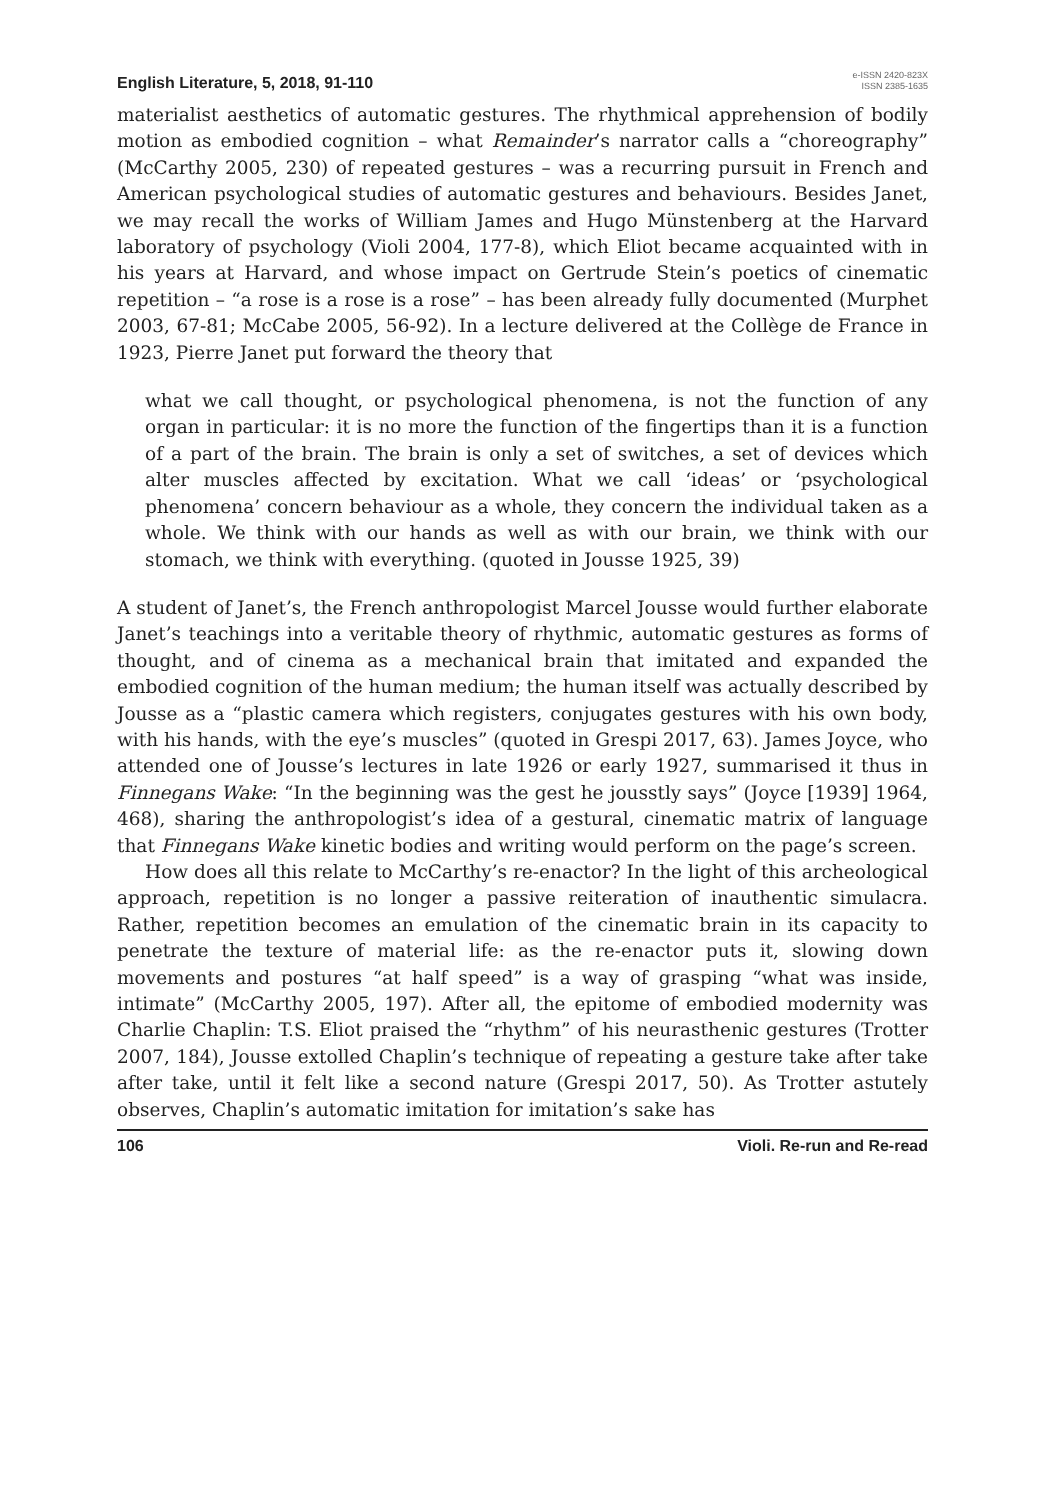English Literature, 5, 2018, 91-110
e-ISSN 2420-823X
ISSN 2385-1635
materialist aesthetics of automatic gestures. The rhythmical apprehension of bodily motion as embodied cognition – what Remainder’s narrator calls a “choreography” (McCarthy 2005, 230) of repeated gestures – was a recurring pursuit in French and American psychological studies of automatic gestures and behaviours. Besides Janet, we may recall the works of William James and Hugo Münstenberg at the Harvard laboratory of psychology (Violi 2004, 177-8), which Eliot became acquainted with in his years at Harvard, and whose impact on Gertrude Stein’s poetics of cinematic repetition – “a rose is a rose is a rose” – has been already fully documented (Murphet 2003, 67-81; McCabe 2005, 56-92). In a lecture delivered at the Collège de France in 1923, Pierre Janet put forward the theory that
what we call thought, or psychological phenomena, is not the function of any organ in particular: it is no more the function of the fingertips than it is a function of a part of the brain. The brain is only a set of switches, a set of devices which alter muscles affected by excitation. What we call ‘ideas’ or ‘psychological phenomena’ concern behaviour as a whole, they concern the individual taken as a whole. We think with our hands as well as with our brain, we think with our stomach, we think with everything. (quoted in Jousse 1925, 39)
A student of Janet’s, the French anthropologist Marcel Jousse would further elaborate Janet’s teachings into a veritable theory of rhythmic, automatic gestures as forms of thought, and of cinema as a mechanical brain that imitated and expanded the embodied cognition of the human medium; the human itself was actually described by Jousse as a “plastic camera which registers, conjugates gestures with his own body, with his hands, with the eye’s muscles” (quoted in Grespi 2017, 63). James Joyce, who attended one of Jousse’s lectures in late 1926 or early 1927, summarised it thus in Finnegans Wake: “In the beginning was the gest he jousstly says” (Joyce [1939] 1964, 468), sharing the anthropologist’s idea of a gestural, cinematic matrix of language that Finnegans Wake kinetic bodies and writing would perform on the page’s screen.
How does all this relate to McCarthy’s re-enactor? In the light of this archeological approach, repetition is no longer a passive reiteration of inauthentic simulacra. Rather, repetition becomes an emulation of the cinematic brain in its capacity to penetrate the texture of material life: as the re-enactor puts it, slowing down movements and postures “at half speed” is a way of grasping “what was inside, intimate” (McCarthy 2005, 197). After all, the epitome of embodied modernity was Charlie Chaplin: T.S. Eliot praised the “rhythm” of his neurasthenic gestures (Trotter 2007, 184), Jousse extolled Chaplin’s technique of repeating a gesture take after take after take, until it felt like a second nature (Grespi 2017, 50). As Trotter astutely observes, Chaplin’s automatic imitation for imitation’s sake has
106 Violi. Re-run and Re-read